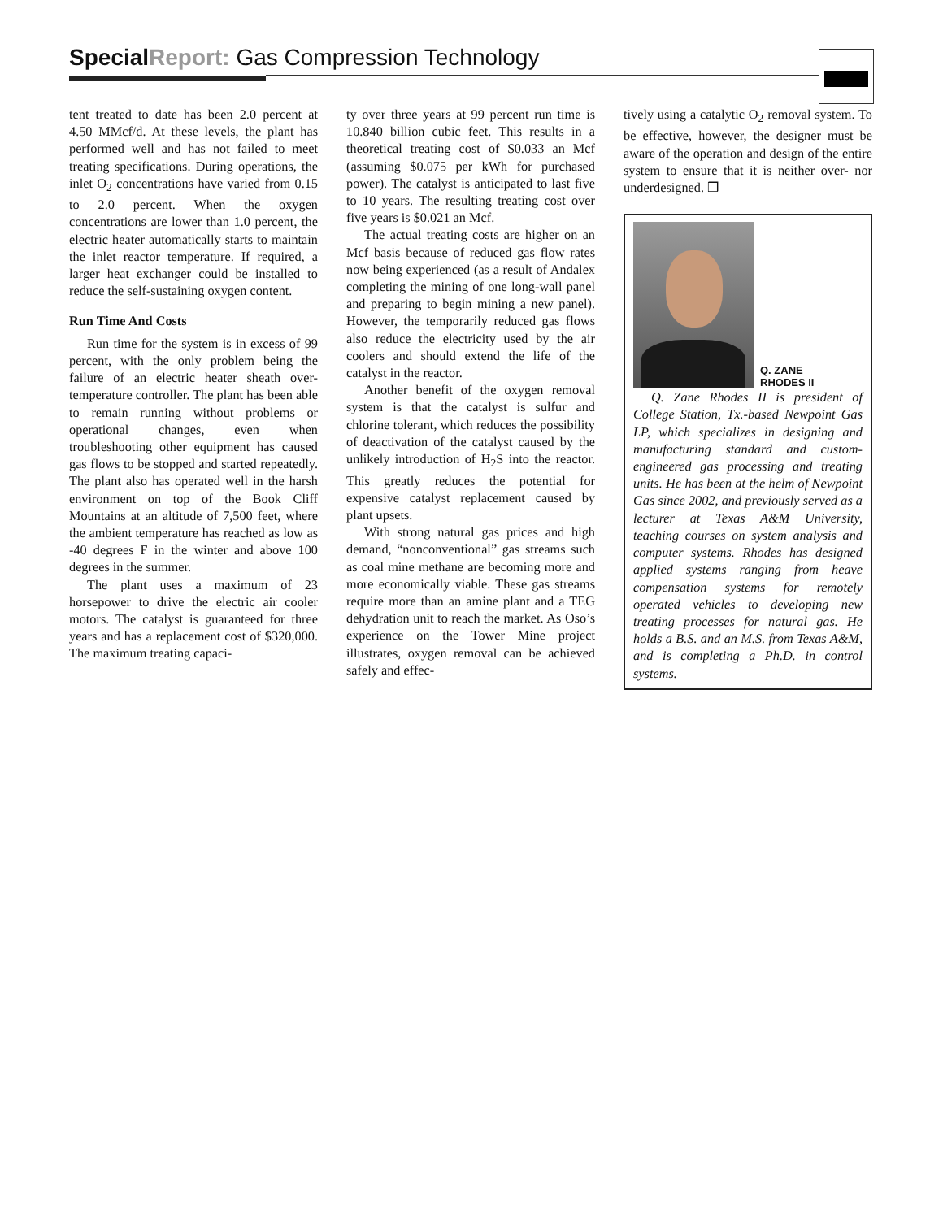Special Report: Gas Compression Technology
tent treated to date has been 2.0 percent at 4.50 MMcf/d. At these levels, the plant has performed well and has not failed to meet treating specifications. During operations, the inlet O<sub>2</sub> concentrations have varied from 0.15 to 2.0 percent. When the oxygen concentrations are lower than 1.0 percent, the electric heater automatically starts to maintain the inlet reactor temperature. If required, a larger heat exchanger could be installed to reduce the self-sustaining oxygen content.
Run Time And Costs
Run time for the system is in excess of 99 percent, with the only problem being the failure of an electric heater sheath over-temperature controller. The plant has been able to remain running without problems or operational changes, even when troubleshooting other equipment has caused gas flows to be stopped and started repeatedly. The plant also has operated well in the harsh environment on top of the Book Cliff Mountains at an altitude of 7,500 feet, where the ambient temperature has reached as low as -40 degrees F in the winter and above 100 degrees in the summer.
The plant uses a maximum of 23 horsepower to drive the electric air cooler motors. The catalyst is guaranteed for three years and has a replacement cost of $320,000. The maximum treating capaci-
ty over three years at 99 percent run time is 10.840 billion cubic feet. This results in a theoretical treating cost of $0.033 an Mcf (assuming $0.075 per kWh for purchased power). The catalyst is anticipated to last five to 10 years. The resulting treating cost over five years is $0.021 an Mcf.
The actual treating costs are higher on an Mcf basis because of reduced gas flow rates now being experienced (as a result of Andalex completing the mining of one long-wall panel and preparing to begin mining a new panel). However, the temporarily reduced gas flows also reduce the electricity used by the air coolers and should extend the life of the catalyst in the reactor.
Another benefit of the oxygen removal system is that the catalyst is sulfur and chlorine tolerant, which reduces the possibility of deactivation of the catalyst caused by the unlikely introduction of H<sub>2</sub>S into the reactor. This greatly reduces the potential for expensive catalyst replacement caused by plant upsets.
With strong natural gas prices and high demand, “nonconventional” gas streams such as coal mine methane are becoming more and more economically viable. These gas streams require more than an amine plant and a TEG dehydration unit to reach the market. As Oso’s experience on the Tower Mine project illustrates, oxygen removal can be achieved safely and effec-
tively using a catalytic O<sub>2</sub> removal system. To be effective, however, the designer must be aware of the operation and design of the entire system to ensure that it is neither over- nor underdesigned. ❒
Q. ZANE
RHODES II
Q. Zane Rhodes II is president of College Station, Tx.-based Newpoint Gas LP, which specializes in designing and manufacturing standard and custom-engineered gas processing and treating units. He has been at the helm of Newpoint Gas since 2002, and previously served as a lecturer at Texas A&M University, teaching courses on system analysis and computer systems. Rhodes has designed applied systems ranging from heave compensation systems for remotely operated vehicles to developing new treating processes for natural gas. He holds a B.S. and an M.S. from Texas A&M, and is completing a Ph.D. in control systems.